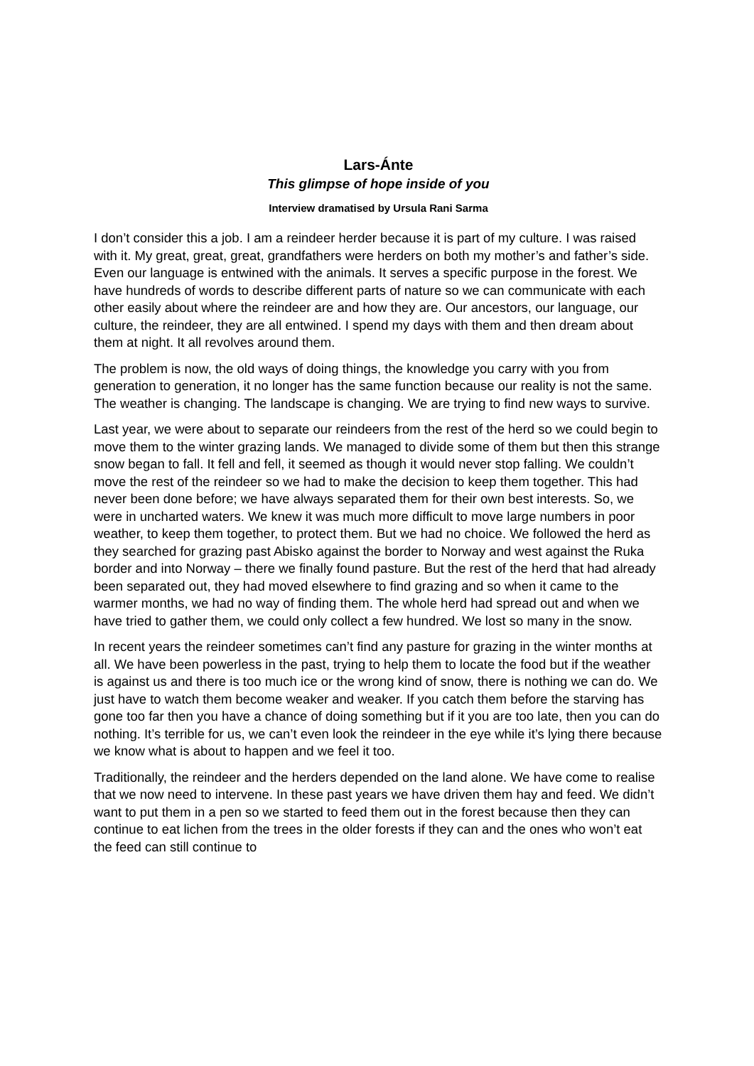Lars-Ánte
This glimpse of hope inside of you
Interview dramatised by Ursula Rani Sarma
I don’t consider this a job. I am a reindeer herder because it is part of my culture. I was raised with it. My great, great, great, grandfathers were herders on both my mother’s and father’s side. Even our language is entwined with the animals. It serves a specific purpose in the forest. We have hundreds of words to describe different parts of nature so we can communicate with each other easily about where the reindeer are and how they are. Our ancestors, our language, our culture, the reindeer, they are all entwined. I spend my days with them and then dream about them at night. It all revolves around them.
The problem is now, the old ways of doing things, the knowledge you carry with you from generation to generation, it no longer has the same function because our reality is not the same. The weather is changing. The landscape is changing. We are trying to find new ways to survive.
Last year, we were about to separate our reindeers from the rest of the herd so we could begin to move them to the winter grazing lands. We managed to divide some of them but then this strange snow began to fall. It fell and fell, it seemed as though it would never stop falling. We couldn’t move the rest of the reindeer so we had to make the decision to keep them together. This had never been done before; we have always separated them for their own best interests. So, we were in uncharted waters. We knew it was much more difficult to move large numbers in poor weather, to keep them together, to protect them. But we had no choice. We followed the herd as they searched for grazing past Abisko against the border to Norway and west against the Ruka border and into Norway – there we finally found pasture. But the rest of the herd that had already been separated out, they had moved elsewhere to find grazing and so when it came to the warmer months, we had no way of finding them. The whole herd had spread out and when we have tried to gather them, we could only collect a few hundred. We lost so many in the snow.
In recent years the reindeer sometimes can’t find any pasture for grazing in the winter months at all. We have been powerless in the past, trying to help them to locate the food but if the weather is against us and there is too much ice or the wrong kind of snow, there is nothing we can do. We just have to watch them become weaker and weaker. If you catch them before the starving has gone too far then you have a chance of doing something but if it you are too late, then you can do nothing. It’s terrible for us, we can’t even look the reindeer in the eye while it’s lying there because we know what is about to happen and we feel it too.
Traditionally, the reindeer and the herders depended on the land alone. We have come to realise that we now need to intervene. In these past years we have driven them hay and feed. We didn’t want to put them in a pen so we started to feed them out in the forest because then they can continue to eat lichen from the trees in the older forests if they can and the ones who won’t eat the feed can still continue to